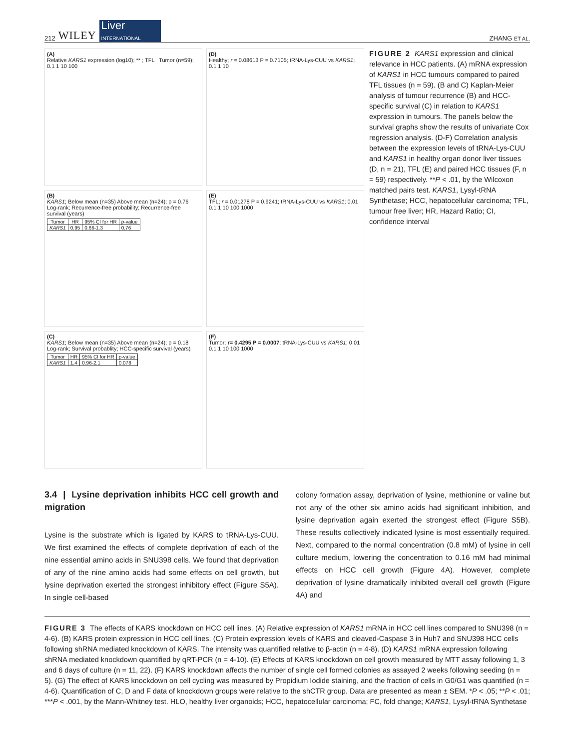212 WILEY Liver
INTERNATIONAL
ZHANG ET AL.
(A)
Relative KARS1 expression (log10); ** ; TFL Tumor (n=59); 0.1 1 10 100
(D)
Healthy; r = 0.08613 P = 0.7105; tRNA-Lys-CUU vs KARS1; 0.1 1 10
(B)
KARS1; Below mean (n=35) Above mean (n=24); p = 0.76 Log-rank; Recurrence-free probability; Recurrence-free survival (years)
| Tumor | HR | 95% CI for HR | p-value |
| --- | --- | --- | --- |
| KARS1 | 0.95 | 0.66-1.3 | 0.76 |
(E)
TFL; r = 0.01278 P = 0.9241; tRNA-Lys-CUU vs KARS1; 0.01 0.1 1 10 100 1000
(C)
KARS1; Below mean (n=35) Above mean (n=24); p = 0.18 Log-rank; Survival probablity; HCC-specific survival (years)
| Tumor | HR | 95% CI for HR | p-value |
| --- | --- | --- | --- |
| KARS1 | 1.4 | 0.96-2.1 | 0.078 |
(F)
Tumor; r= 0.4295 P = 0.0007; tRNA-Lys-CUU vs KARS1; 0.01 0.1 1 10 100 1000
FIGURE 2 KARS1 expression and clinical relevance in HCC patients. (A) mRNA expression of KARS1 in HCC tumours compared to paired TFL tissues (n = 59). (B and C) Kaplan-Meier analysis of tumour recurrence (B) and HCC-specific survival (C) in relation to KARS1 expression in tumours. The panels below the survival graphs show the results of univariate Cox regression analysis. (D-F) Correlation analysis between the expression levels of tRNA-Lys-CUU and KARS1 in healthy organ donor liver tissues (D, n = 21), TFL (E) and paired HCC tissues (F, n = 59) respectively. **P < .01, by the Wilcoxon matched pairs test. KARS1, Lysyl-tRNA Synthetase; HCC, hepatocellular carcinoma; TFL, tumour free liver; HR, Hazard Ratio; CI, confidence interval
3.4 | Lysine deprivation inhibits HCC cell growth and migration
Lysine is the substrate which is ligated by KARS to tRNA-Lys-CUU. We first examined the effects of complete deprivation of each of the nine essential amino acids in SNU398 cells. We found that deprivation of any of the nine amino acids had some effects on cell growth, but lysine deprivation exerted the strongest inhibitory effect (Figure S5A). In single cell-based
colony formation assay, deprivation of lysine, methionine or valine but not any of the other six amino acids had significant inhibition, and lysine deprivation again exerted the strongest effect (Figure S5B). These results collectively indicated lysine is most essentially required. Next, compared to the normal concentration (0.8 mM) of lysine in cell culture medium, lowering the concentration to 0.16 mM had minimal effects on HCC cell growth (Figure 4A). However, complete deprivation of lysine dramatically inhibited overall cell growth (Figure 4A) and
FIGURE 3 The effects of KARS knockdown on HCC cell lines. (A) Relative expression of KARS1 mRNA in HCC cell lines compared to SNU398 (n = 4-6). (B) KARS protein expression in HCC cell lines. (C) Protein expression levels of KARS and cleaved-Caspase 3 in Huh7 and SNU398 HCC cells following shRNA mediated knockdown of KARS. The intensity was quantified relative to β-actin (n = 4-8). (D) KARS1 mRNA expression following shRNA mediated knockdown quantified by qRT-PCR (n = 4-10). (E) Effects of KARS knockdown on cell growth measured by MTT assay following 1, 3 and 6 days of culture (n = 11, 22). (F) KARS knockdown affects the number of single cell formed colonies as assayed 2 weeks following seeding (n = 5). (G) The effect of KARS knockdown on cell cycling was measured by Propidium Iodide staining, and the fraction of cells in G0/G1 was quantified (n = 4-6). Quantification of C, D and F data of knockdown groups were relative to the shCTR group. Data are presented as mean ± SEM. *P < .05; **P < .01; ***P < .001, by the Mann-Whitney test. HLO, healthy liver organoids; HCC, hepatocellular carcinoma; FC, fold change; KARS1, Lysyl-tRNA Synthetase